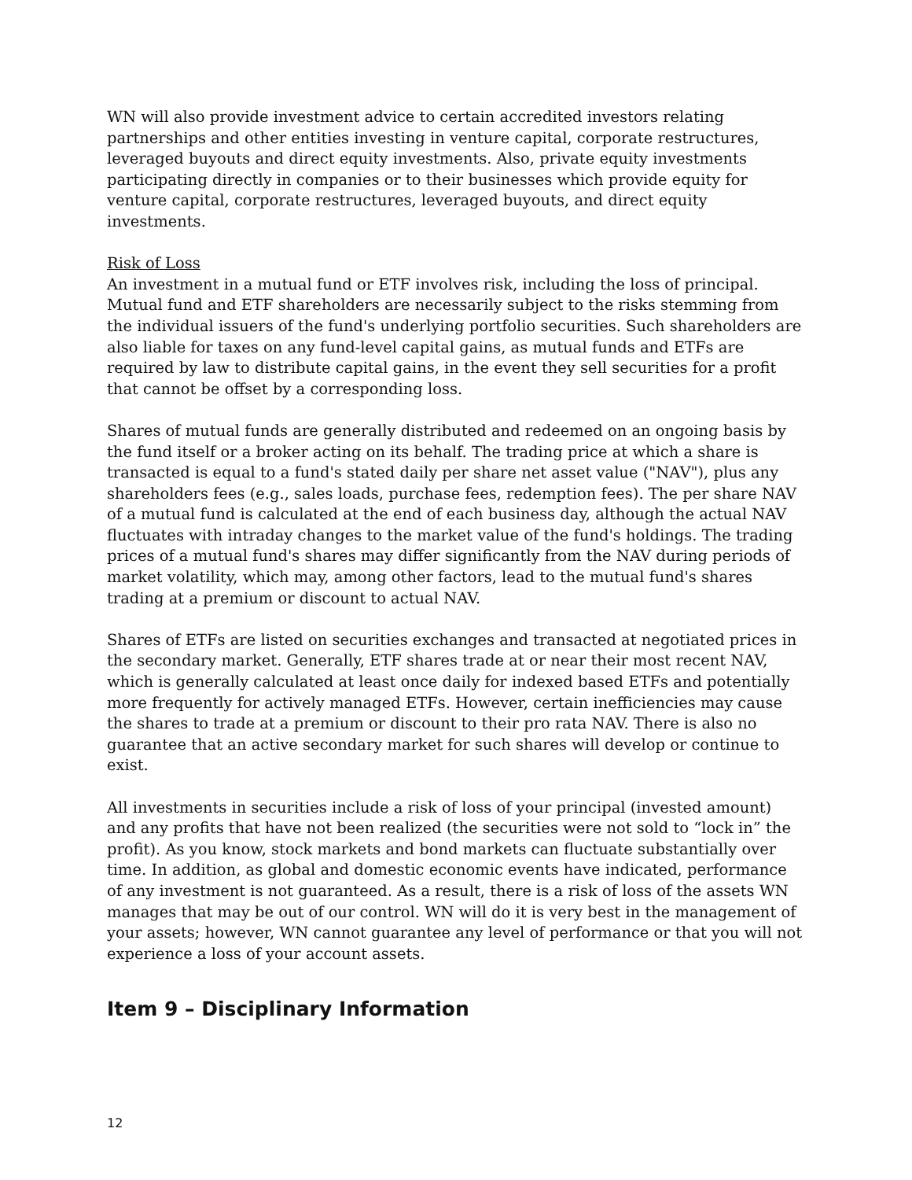WN will also provide investment advice to certain accredited investors relating partnerships and other entities investing in venture capital, corporate restructures, leveraged buyouts and direct equity investments. Also, private equity investments participating directly in companies or to their businesses which provide equity for venture capital, corporate restructures, leveraged buyouts, and direct equity investments.
Risk of Loss
An investment in a mutual fund or ETF involves risk, including the loss of principal. Mutual fund and ETF shareholders are necessarily subject to the risks stemming from the individual issuers of the fund's underlying portfolio securities. Such shareholders are also liable for taxes on any fund-level capital gains, as mutual funds and ETFs are required by law to distribute capital gains, in the event they sell securities for a profit that cannot be offset by a corresponding loss.
Shares of mutual funds are generally distributed and redeemed on an ongoing basis by the fund itself or a broker acting on its behalf. The trading price at which a share is transacted is equal to a fund's stated daily per share net asset value ("NAV"), plus any shareholders fees (e.g., sales loads, purchase fees, redemption fees). The per share NAV of a mutual fund is calculated at the end of each business day, although the actual NAV fluctuates with intraday changes to the market value of the fund's holdings. The trading prices of a mutual fund's shares may differ significantly from the NAV during periods of market volatility, which may, among other factors, lead to the mutual fund's shares trading at a premium or discount to actual NAV.
Shares of ETFs are listed on securities exchanges and transacted at negotiated prices in the secondary market. Generally, ETF shares trade at or near their most recent NAV, which is generally calculated at least once daily for indexed based ETFs and potentially more frequently for actively managed ETFs. However, certain inefficiencies may cause the shares to trade at a premium or discount to their pro rata NAV. There is also no guarantee that an active secondary market for such shares will develop or continue to exist.
All investments in securities include a risk of loss of your principal (invested amount) and any profits that have not been realized (the securities were not sold to “lock in” the profit). As you know, stock markets and bond markets can fluctuate substantially over time. In addition, as global and domestic economic events have indicated, performance of any investment is not guaranteed. As a result, there is a risk of loss of the assets WN manages that may be out of our control. WN will do it is very best in the management of your assets; however, WN cannot guarantee any level of performance or that you will not experience a loss of your account assets.
Item 9 – Disciplinary Information
12